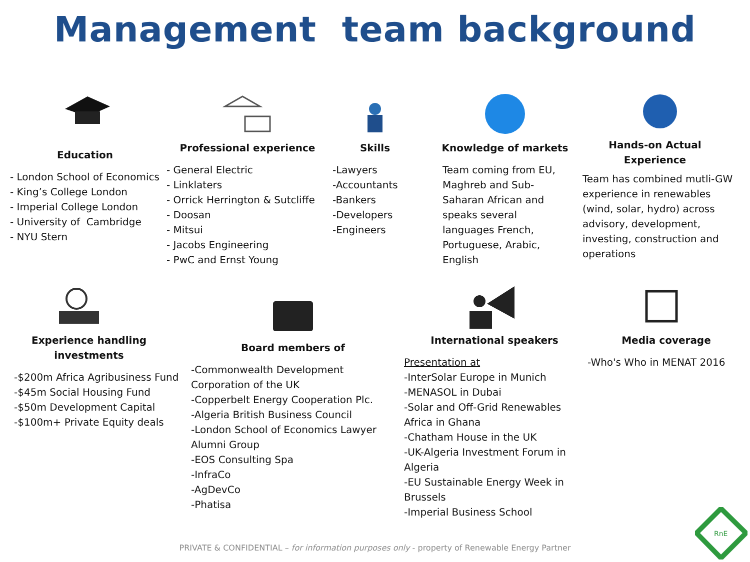Management team background
Education
- London School of Economics
- King’s College London
- Imperial College London
- University of Cambridge
- NYU Stern
Professional experience
- General Electric
- Linklaters
- Orrick Herrington & Sutcliffe
- Doosan
- Mitsui
- Jacobs Engineering
- PwC and Ernst Young
Skills
-Lawyers
-Accountants
-Bankers
-Developers
-Engineers
Knowledge of markets
Team coming from EU,
Maghreb and Sub-
Saharan African and
speaks several
languages French,
Portuguese, Arabic,
English
Hands-on Actual
Experience
Team has combined mutli-GW experience in renewables (wind, solar, hydro) across advisory, development, investing, construction and operations
Experience handling
investments
-$200m Africa Agribusiness Fund
-$45m Social Housing Fund
-$50m Development Capital
-$100m+ Private Equity deals
Board members of
-Commonwealth Development Corporation of the UK
-Copperbelt Energy Cooperation Plc.
-Algeria British Business Council
-London School of Economics Lawyer Alumni Group
-EOS Consulting Spa
-InfraCo
-AgDevCo
-Phatisa
International speakers
Presentation at
-InterSolar Europe in Munich
-MENASOL in Dubai
-Solar and Off-Grid Renewables Africa in Ghana
-Chatham House in the UK
-UK-Algeria Investment Forum in Algeria
-EU Sustainable Energy Week in Brussels
-Imperial Business School
Media coverage
-Who's Who in MENAT 2016
PRIVATE & CONFIDENTIAL – for information purposes only - property of Renewable Energy Partner
RnE